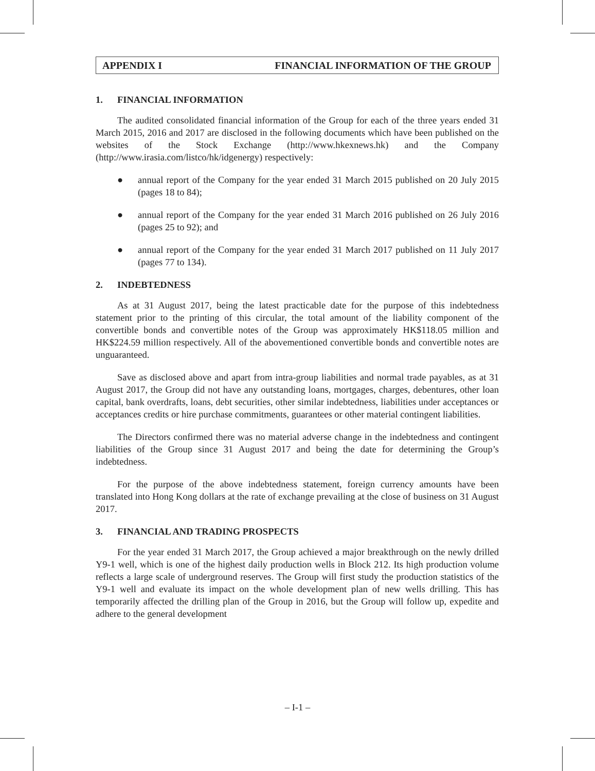APPENDIX I FINANCIAL INFORMATION OF THE GROUP
1. FINANCIAL INFORMATION
The audited consolidated financial information of the Group for each of the three years ended 31 March 2015, 2016 and 2017 are disclosed in the following documents which have been published on the websites of the Stock Exchange (http://www.hkexnews.hk) and the Company (http://www.irasia.com/listco/hk/idgenergy) respectively:
● annual report of the Company for the year ended 31 March 2015 published on 20 July 2015 (pages 18 to 84);
● annual report of the Company for the year ended 31 March 2016 published on 26 July 2016 (pages 25 to 92); and
● annual report of the Company for the year ended 31 March 2017 published on 11 July 2017 (pages 77 to 134).
2. INDEBTEDNESS
As at 31 August 2017, being the latest practicable date for the purpose of this indebtedness statement prior to the printing of this circular, the total amount of the liability component of the convertible bonds and convertible notes of the Group was approximately HK$118.05 million and HK$224.59 million respectively. All of the abovementioned convertible bonds and convertible notes are unguaranteed.
Save as disclosed above and apart from intra-group liabilities and normal trade payables, as at 31 August 2017, the Group did not have any outstanding loans, mortgages, charges, debentures, other loan capital, bank overdrafts, loans, debt securities, other similar indebtedness, liabilities under acceptances or acceptances credits or hire purchase commitments, guarantees or other material contingent liabilities.
The Directors confirmed there was no material adverse change in the indebtedness and contingent liabilities of the Group since 31 August 2017 and being the date for determining the Group’s indebtedness.
For the purpose of the above indebtedness statement, foreign currency amounts have been translated into Hong Kong dollars at the rate of exchange prevailing at the close of business on 31 August 2017.
3. FINANCIAL AND TRADING PROSPECTS
For the year ended 31 March 2017, the Group achieved a major breakthrough on the newly drilled Y9-1 well, which is one of the highest daily production wells in Block 212. Its high production volume reflects a large scale of underground reserves. The Group will first study the production statistics of the Y9-1 well and evaluate its impact on the whole development plan of new wells drilling. This has temporarily affected the drilling plan of the Group in 2016, but the Group will follow up, expedite and adhere to the general development
– I-1 –